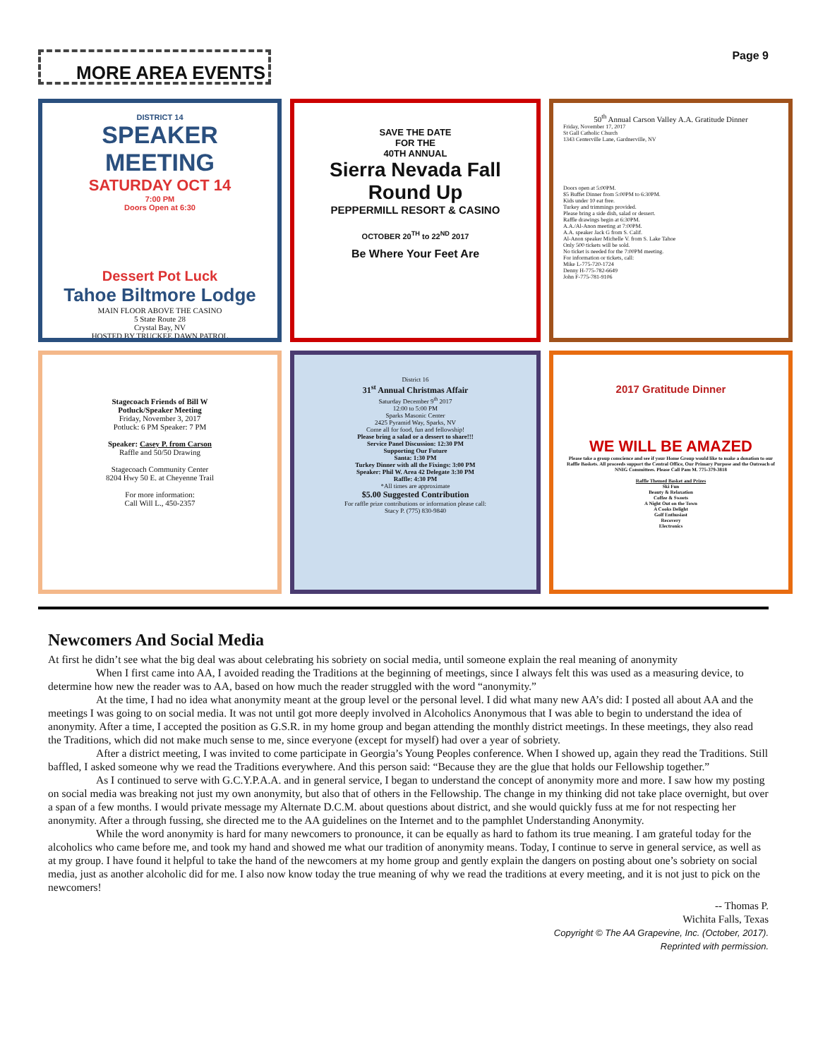MORE AREA EVENTS
Page 9
DISTRICT 14
SPEAKER MEETING
SATURDAY OCT 14
7:00 PM
Doors Open at 6:30
Dessert Pot Luck
Tahoe Biltmore Lodge
MAIN FLOOR ABOVE THE CASINO
5 State Route 28
Crystal Bay, NV
HOSTED BY TRUCKEE DAWN PATROL
SAVE THE DATE
FOR THE
40TH ANNUAL
Sierra Nevada Fall Round Up
PEPPERMILL RESORT & CASINO
OCTOBER 20<sup>TH</sup> to 22<sup>ND</sup> 2017
Be Where Your Feet Are
50<sup>th</sup> Annual Carson Valley A.A. Gratitude Dinner
Friday, November 17, 2017
St Gall Catholic Church
1343 Centerville Lane, Gardnerville, NV
Doors open at 5:00PM.
$5 Buffet Dinner from 5:00PM to 6:30PM.
Kids under 10 eat free.
Turkey and trimmings provided.
Please bring a side dish, salad or dessert.
Raffle drawings begin at 6:30PM.
A.A./Al-Anon meeting at 7:00PM.
A.A. speaker Jack G from S. Calif.
Al-Anon speaker Michelle V. from S. Lake Tahoe
Only 500 tickets will be sold.
No ticket is needed for the 7:00PM meeting.
For information or tickets, call:
Mike L-775-720-1724
Denny H-775-782-6649
John F-775-781-9106
Stagecoach Friends of Bill W
Potluck/Speaker Meeting
Friday, November 3, 2017
Potluck: 6 PM Speaker: 7 PM
Speaker: Casey P. from Carson
Raffle and 50/50 Drawing
Stagecoach Community Center
8204 Hwy 50 E. at Cheyenne Trail
For more information:
Call Will L., 450-2357
District 16
31<sup>st</sup> Annual Christmas Affair
Saturday December 9<sup>th</sup> 2017
12:00 to 5:00 PM
Sparks Masonic Center
2425 Pyramid Way, Sparks, NV
Come all for food, fun and fellowship!
Please bring a salad or a dessert to share!!!
Service Panel Discussion: 12:30 PM
Supporting Our Future
Santa: 1:30 PM
Turkey Dinner with all the Fixings: 3:00 PM
Speaker: Phil W. Area 42 Delegate 3:30 PM
Raffle: 4:30 PM
*All times are approximate
$5.00 Suggested Contribution
For raffle prize contributions or information please call:
Stacy P. (775) 830-9840
2017 Gratitude Dinner
WE WILL BE AMAZED
Please take a group conscience and see if your Home Group would like to make a donation to our Raffle Baskets. All proceeds support the Central Office, Our Primary Purpose and the Outreach of NNIG Committees. Please Call Pam M. 775-379-3818
Raffle Themed Basket and Prizes
Ski Fun
Beauty & Relaxation
Coffee & Sweets
A Night Out on the Town
A Cooks Delight
Golf Enthusiast
Recovery
Electronics
Newcomers And Social Media
At first he didn’t see what the big deal was about celebrating his sobriety on social media, until someone explain the real meaning of anonymity
When I first came into AA, I avoided reading the Traditions at the beginning of meetings, since I always felt this was used as a measuring device, to determine how new the reader was to AA, based on how much the reader struggled with the word “anonymity.”
At the time, I had no idea what anonymity meant at the group level or the personal level. I did what many new AA’s did: I posted all about AA and the meetings I was going to on social media. It was not until got more deeply involved in Alcoholics Anonymous that I was able to begin to understand the idea of anonymity. After a time, I accepted the position as G.S.R. in my home group and began attending the monthly district meetings. In these meetings, they also read the Traditions, which did not make much sense to me, since everyone (except for myself) had over a year of sobriety.
After a district meeting, I was invited to come participate in Georgia’s Young Peoples conference. When I showed up, again they read the Traditions. Still baffled, I asked someone why we read the Traditions everywhere. And this person said: “Because they are the glue that holds our Fellowship together.”
As I continued to serve with G.C.Y.P.A.A. and in general service, I began to understand the concept of anonymity more and more. I saw how my posting on social media was breaking not just my own anonymity, but also that of others in the Fellowship. The change in my thinking did not take place overnight, but over a span of a few months. I would private message my Alternate D.C.M. about questions about district, and she would quickly fuss at me for not respecting her anonymity. After a through fussing, she directed me to the AA guidelines on the Internet and to the pamphlet Understanding Anonymity.
While the word anonymity is hard for many newcomers to pronounce, it can be equally as hard to fathom its true meaning. I am grateful today for the alcoholics who came before me, and took my hand and showed me what our tradition of anonymity means. Today, I continue to serve in general service, as well as at my group. I have found it helpful to take the hand of the newcomers at my home group and gently explain the dangers on posting about one’s sobriety on social media, just as another alcoholic did for me. I also now know today the true meaning of why we read the traditions at every meeting, and it is not just to pick on the newcomers!
-- Thomas P.
Wichita Falls, Texas
Copyright © The AA Grapevine, Inc. (October, 2017).
Reprinted with permission.